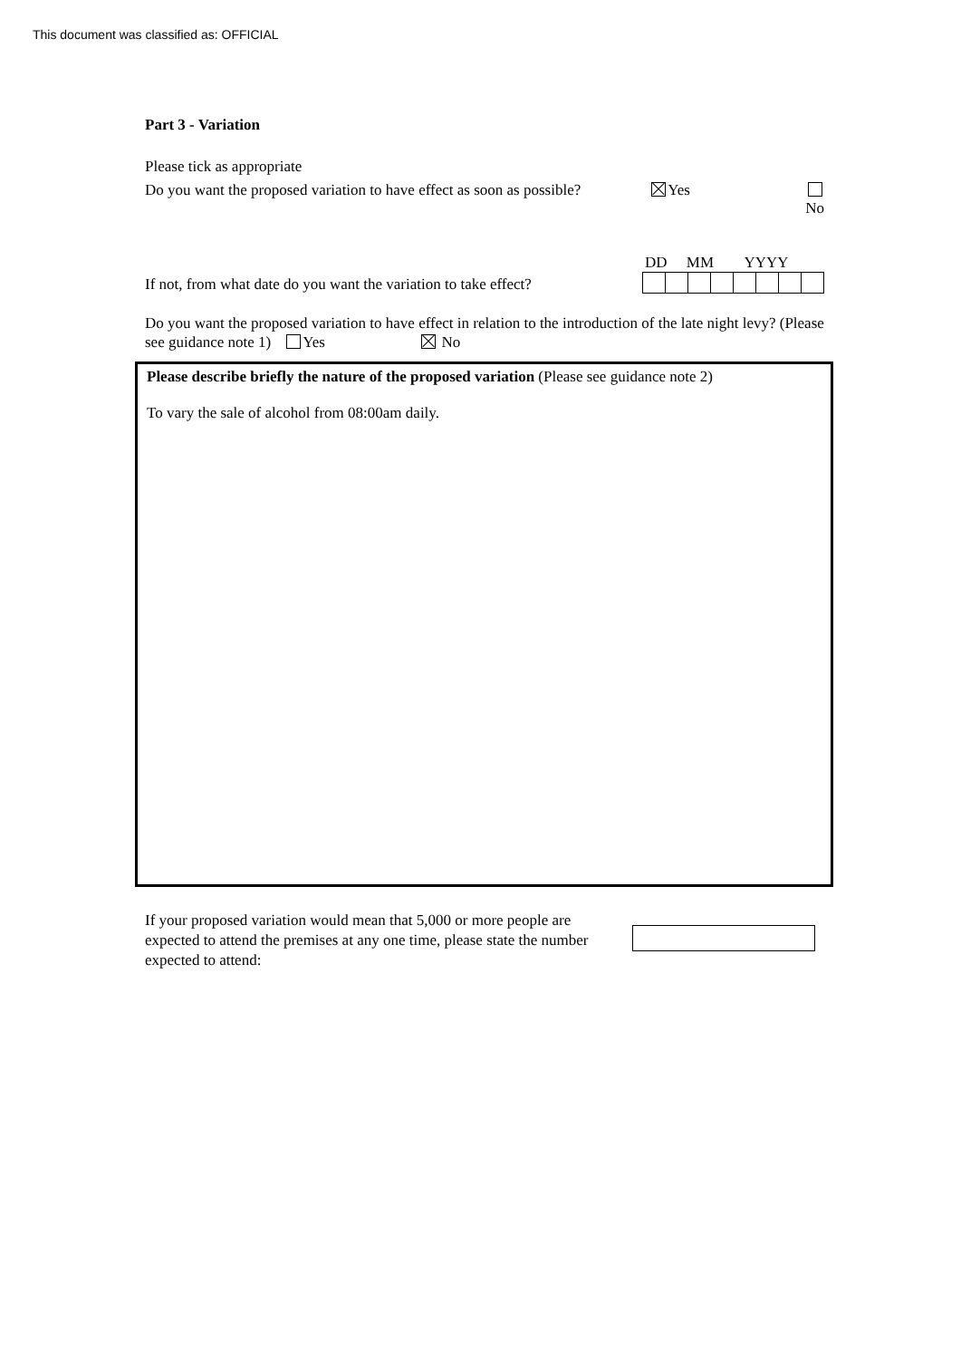This document was classified as: OFFICIAL
Part 3 - Variation
Please tick as appropriate
Do you want the proposed variation to have effect as soon as possible? Yes
No
If not, from what date do you want the variation to take effect?
DD MM YYYY
Do you want the proposed variation to have effect in relation to the introduction of the late night levy? (Please see guidance note 1) Yes No
Please describe briefly the nature of the proposed variation (Please see guidance note 2)
To vary the sale of alcohol from 08:00am daily.
If your proposed variation would mean that 5,000 or more people are expected to attend the premises at any one time, please state the number expected to attend: